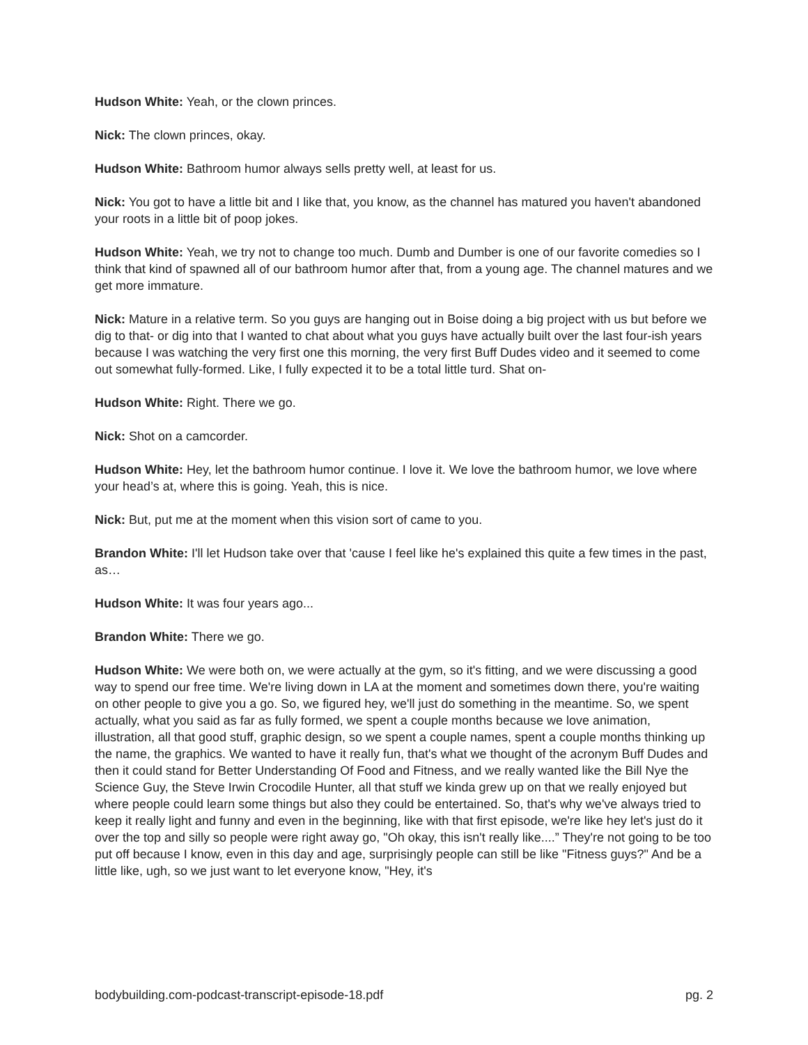Hudson White: Yeah, or the clown princes.
Nick: The clown princes, okay.
Hudson White: Bathroom humor always sells pretty well, at least for us.
Nick: You got to have a little bit and I like that, you know, as the channel has matured you haven't abandoned your roots in a little bit of poop jokes.
Hudson White: Yeah, we try not to change too much. Dumb and Dumber is one of our favorite comedies so I think that kind of spawned all of our bathroom humor after that, from a young age. The channel matures and we get more immature.
Nick: Mature in a relative term. So you guys are hanging out in Boise doing a big project with us but before we dig to that- or dig into that I wanted to chat about what you guys have actually built over the last four-ish years because I was watching the very first one this morning, the very first Buff Dudes video and it seemed to come out somewhat fully-formed. Like, I fully expected it to be a total little turd. Shat on-
Hudson White: Right. There we go.
Nick: Shot on a camcorder.
Hudson White: Hey, let the bathroom humor continue. I love it. We love the bathroom humor, we love where your head’s at, where this is going. Yeah, this is nice.
Nick: But, put me at the moment when this vision sort of came to you.
Brandon White: I'll let Hudson take over that 'cause I feel like he's explained this quite a few times in the past, as…
Hudson White: It was four years ago...
Brandon White: There we go.
Hudson White: We were both on, we were actually at the gym, so it's fitting, and we were discussing a good way to spend our free time. We're living down in LA at the moment and sometimes down there, you're waiting on other people to give you a go. So, we figured hey, we'll just do something in the meantime. So, we spent actually, what you said as far as fully formed, we spent a couple months because we love animation, illustration, all that good stuff, graphic design, so we spent a couple names, spent a couple months thinking up the name, the graphics. We wanted to have it really fun, that's what we thought of the acronym Buff Dudes and then it could stand for Better Understanding Of Food and Fitness, and we really wanted like the Bill Nye the Science Guy, the Steve Irwin Crocodile Hunter, all that stuff we kinda grew up on that we really enjoyed but where people could learn some things but also they could be entertained. So, that's why we've always tried to keep it really light and funny and even in the beginning, like with that first episode, we're like hey let's just do it over the top and silly so people were right away go, "Oh okay, this isn't really like....” They're not going to be too put off because I know, even in this day and age, surprisingly people can still be like "Fitness guys?" And be a little like, ugh, so we just want to let everyone know, "Hey, it's
bodybuilding.com-podcast-transcript-episode-18.pdf pg. 2